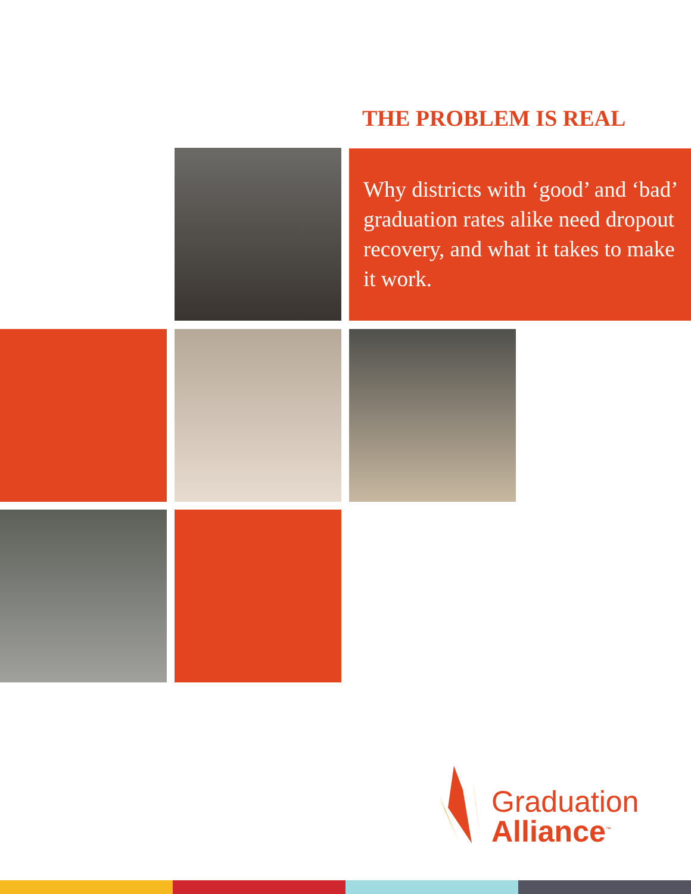THE PROBLEM IS REAL
Why districts with ‘good’ and ‘bad’ graduation rates alike need dropout recovery, and what it takes to make it work.
Graduation
Alliance<sup>™</sup>